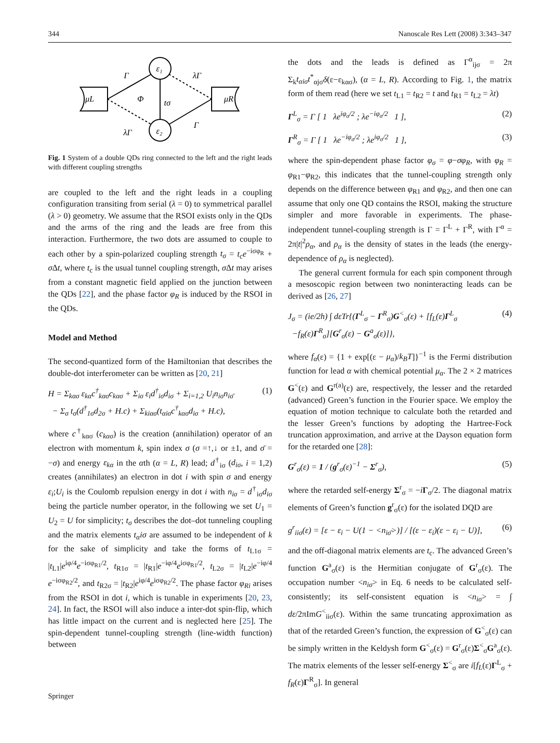344 Nanoscale Res Lett (2008) 3:343–347
ε₁
ε₂
μL
μR
tσ
Γ
Φ
λΓ
λΓ
Γ
Fig. 1 System of a double QDs ring connected to the left and the right leads with different coupling strengths
are coupled to the left and the right leads in a coupling configuration transiting from serial (λ = 0) to symmetrical parallel (λ > 0) geometry. We assume that the RSOI exists only in the QDs and the arms of the ring and the leads are free from this interaction. Furthermore, the two dots are assumed to couple to each other by a spin-polarized coupling strength t<sub>σ</sub> = t<sub>c</sub>e<sup>−iσφ<sub>R</sub></sup> + σ Δt, where t<sub>c</sub> is the usual tunnel coupling strength, σ Δt may arises from a constant magnetic field applied on the junction between the QDs [22], and the phase factor φ<sub>R</sub> is induced by the RSOI in the QDs.
Model and Method
The second-quantized form of the Hamiltonian that describes the double-dot interferometer can be written as [20, 21]
H = Σ<sub>kασ</sub> ε<sub>kα</sub>c<sup>†</sup><sub>kασ</sub>c<sub>kασ</sub> + Σ<sub>iσ</sub> ε<sub>i</sub>d<sup>†</sup><sub>iσ</sub>d<sub>iσ</sub> + Σ<sub>i=1,2</sub> U<sub>i</sub>n<sub>iσ</sub>n<sub>iσ̄</sub>
− Σ<sub>σ</sub> t<sub>σ</sub>(d<sup>†</sup><sub>1σ</sub>d<sub>2σ</sub> + H.c) + Σ<sub>kiασ</sub>(t<sub>αiσ</sub>c<sup>†</sup><sub>kασ</sub>d<sub>iσ</sub> + H.c), (1)
where c<sup>†</sup><sub>kασ</sub> (c<sub>kασ</sub>) is the creation (annihilation) operator of an electron with momentum k, spin index σ (σ =↑,↓ or ±1, and σ̄ = −σ) and energy ε<sub>kα</sub> in the αth (α = L, R) lead; d<sup>†</sup><sub>iσ</sub> (d<sub>iσ</sub>, i = 1,2) creates (annihilates) an electron in dot i with spin σ and energy ε<sub>i</sub>;U<sub>i</sub> is the Coulomb repulsion energy in dot i with n<sub>iσ</sub> = d<sup>†</sup><sub>iσ</sub>d<sub>iσ</sub> being the particle number operator, in the following we set U<sub>1</sub> = U<sub>2</sub> = U for simplicity; t<sub>σ</sub> describes the dot–dot tunneling coupling and the matrix elements t<sub>α</sub>iσ are assumed to be independent of k for the sake of simplicity and take the forms of t<sub>L1σ</sub> = |t<sub>L1</sub>|e<sup>iφ/4</sup>e<sup>−iσφ<sub>R1</sub>/2</sup>, t<sub>R1σ</sub> = |t<sub>R1</sub>|e<sup>−iφ/4</sup>e<sup>iσφ<sub>R1</sub>/2</sup>, t<sub>L2σ</sub> = |t<sub>L2</sub>|e<sup>−iφ/4</sup> e<sup>−iσφ<sub>R2</sub>/2</sup>, and t<sub>R2σ</sub> = |t<sub>R2</sub>|e<sup>iφ/4</sup>e<sup>iσφ<sub>R2</sub>/2</sup>. The phase factor φ<sub>Ri</sub> arises from the RSOI in dot i, which is tunable in experiments [20, 23, 24]. In fact, the RSOI will also induce a inter-dot spin-flip, which has little impact on the current and is neglected here [25]. The spin-dependent tunnel-coupling strength (line-width function) between
the dots and the leads is defined as Γ<sup>α</sup><sub>ijσ</sub> = 2π Σ<sub>k</sub>t<sub>αiσ</sub>t<sup>*</sup><sub>αjσ</sub>δ(ε−ε<sub>kασ</sub>), (α = L, R). According to Fig. 1, the matrix form of them read (here we set t<sub>L1</sub> = t<sub>R2</sub> = t and t<sub>R1</sub> = t<sub>L2</sub> = λt)
Γ<sup>L</sup><sub>σ</sub> = Γ [ 1 λe<sup>iφ<sub>σ</sub>/2</sup> ; λe<sup>−iφ<sub>σ</sub>/2</sup> 1 ], (2)
Γ<sup>R</sup><sub>σ</sub> = Γ [ 1 λe<sup>−iφ<sub>σ</sub>/2</sup> ; λe<sup>iφ<sub>σ</sub>/2</sup> 1 ], (3)
where the spin-dependent phase factor φ<sub>σ</sub> = φ−σφ<sub>R</sub>, with φ<sub>R</sub> = φ<sub>R1</sub>−φ<sub>R2</sub>, this indicates that the tunnel-coupling strength only depends on the difference between φ<sub>R1</sub> and φ<sub>R2</sub>, and then one can assume that only one QD contains the RSOI, making the structure simpler and more favorable in experiments. The phase-independent tunnel-coupling strength is Γ = Γ<sup>L</sup> + Γ<sup>R</sup>, with Γ<sup>α</sup> = 2π|t|<sup>2</sup>ρ<sub>α</sub>, and ρ<sub>α</sub> is the density of states in the leads (the energy-dependence of ρ<sub>α</sub> is neglected).
The general current formula for each spin component through a mesoscopic region between two noninteracting leads can be derived as [26, 27]
J<sub>σ</sub> = (ie/2h) ∫ dεTr{(Γ<sup>L</sup><sub>σ</sub> − Γ<sup>R</sup><sub>σ</sub>)G<sup><</sup><sub>σ</sub>(ε) + [f<sub>L</sub>(ε)Γ<sup>L</sup><sub>σ</sub>
−f<sub>R</sub>(ε)Γ<sup>R</sup><sub>σ</sub>][G<sup>r</sup><sub>σ</sub>(ε) − G<sup>a</sup><sub>σ</sub>(ε)]}, (4)
where f<sub>α</sub>(ε) = {1 + exp[(ε − μ<sub>α</sub>)/k<sub>B</sub>T]}<sup>−1</sup> is the Fermi distribution function for lead α with chemical potential μ<sub>α</sub>. The 2 × 2 matrices G<sup><</sup>(ε) and G<sup>r(a)</sup>(ε) are, respectively, the lesser and the retarded (advanced) Green’s function in the Fourier space. We employ the equation of motion technique to calculate both the retarded and the lesser Green’s functions by adopting the Hartree-Fock truncation approximation, and arrive at the Dayson equation form for the retarded one [28]:
G<sup>r</sup><sub>σ</sub>(ε) = 1 / (g<sup>r</sup><sub>σ</sub>(ε)<sup>−1</sup> − Σ<sup>r</sup><sub>σ</sub>), (5)
where the retarded self-energy Σ<sup>r</sup><sub>σ</sub> = −iΓ<sub>σ</sub>/2. The diagonal matrix elements of Green’s function g<sup>r</sup><sub>σ</sub>(ε) for the isolated DQD are
g<sup>r</sup><sub>iiσ</sub>(ε) = [ε − ε<sub>i</sub> − U(1 − <n<sub>iσ̄</sub>>)] / [(ε − ε<sub>i</sub>)(ε − ε<sub>i</sub> − U)], (6)
and the off-diagonal matrix elements are t<sub>c</sub>. The advanced Green’s function G<sup>a</sup><sub>σ</sub>(ε) is the Hermitian conjugate of G<sup>r</sup><sub>σ</sub>(ε). The occupation number <n<sub>iσ</sub>> in Eq. 6 needs to be calculated self-consistently; its self-consistent equation is <n<sub>iσ</sub>> = ∫ dε/2πImG<sup><</sup><sub>iiσ</sub>(ε). Within the same truncating approximation as that of the retarded Green’s function, the expression of G<sup><</sup><sub>σ</sub>(ε) can be simply written in the Keldysh form G<sup><</sup><sub>σ</sub>(ε) = G<sup>r</sup><sub>σ</sub>(ε)Σ<sup><</sup><sub>σ</sub>G<sup>a</sup><sub>σ</sub>(ε). The matrix elements of the lesser self-energy Σ<sup><</sup><sub>σ</sub> are i[f<sub>L</sub>(ε)Γ<sup>L</sup><sub>σ</sub> + f<sub>R</sub>(ε)Γ<sup>R</sup><sub>σ</sub>]. In general
Springer